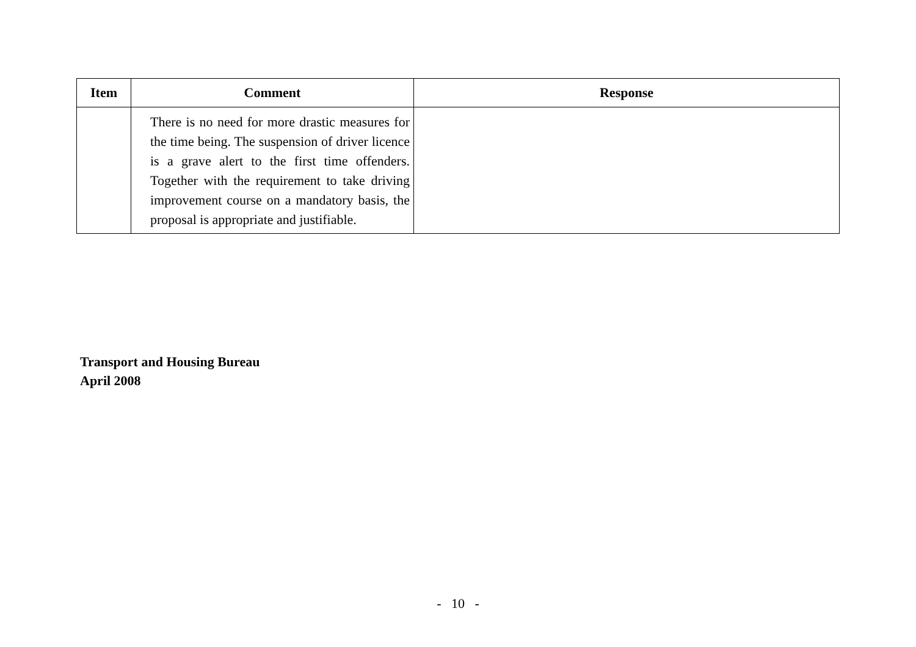| Item | Comment | Response |
| --- | --- | --- |
| | There is no need for more drastic measures for the time being. The suspension of driver licence is a grave alert to the first time offenders. Together with the requirement to take driving improvement course on a mandatory basis, the proposal is appropriate and justifiable. | |
Transport and Housing Bureau
April 2008
- 10 -